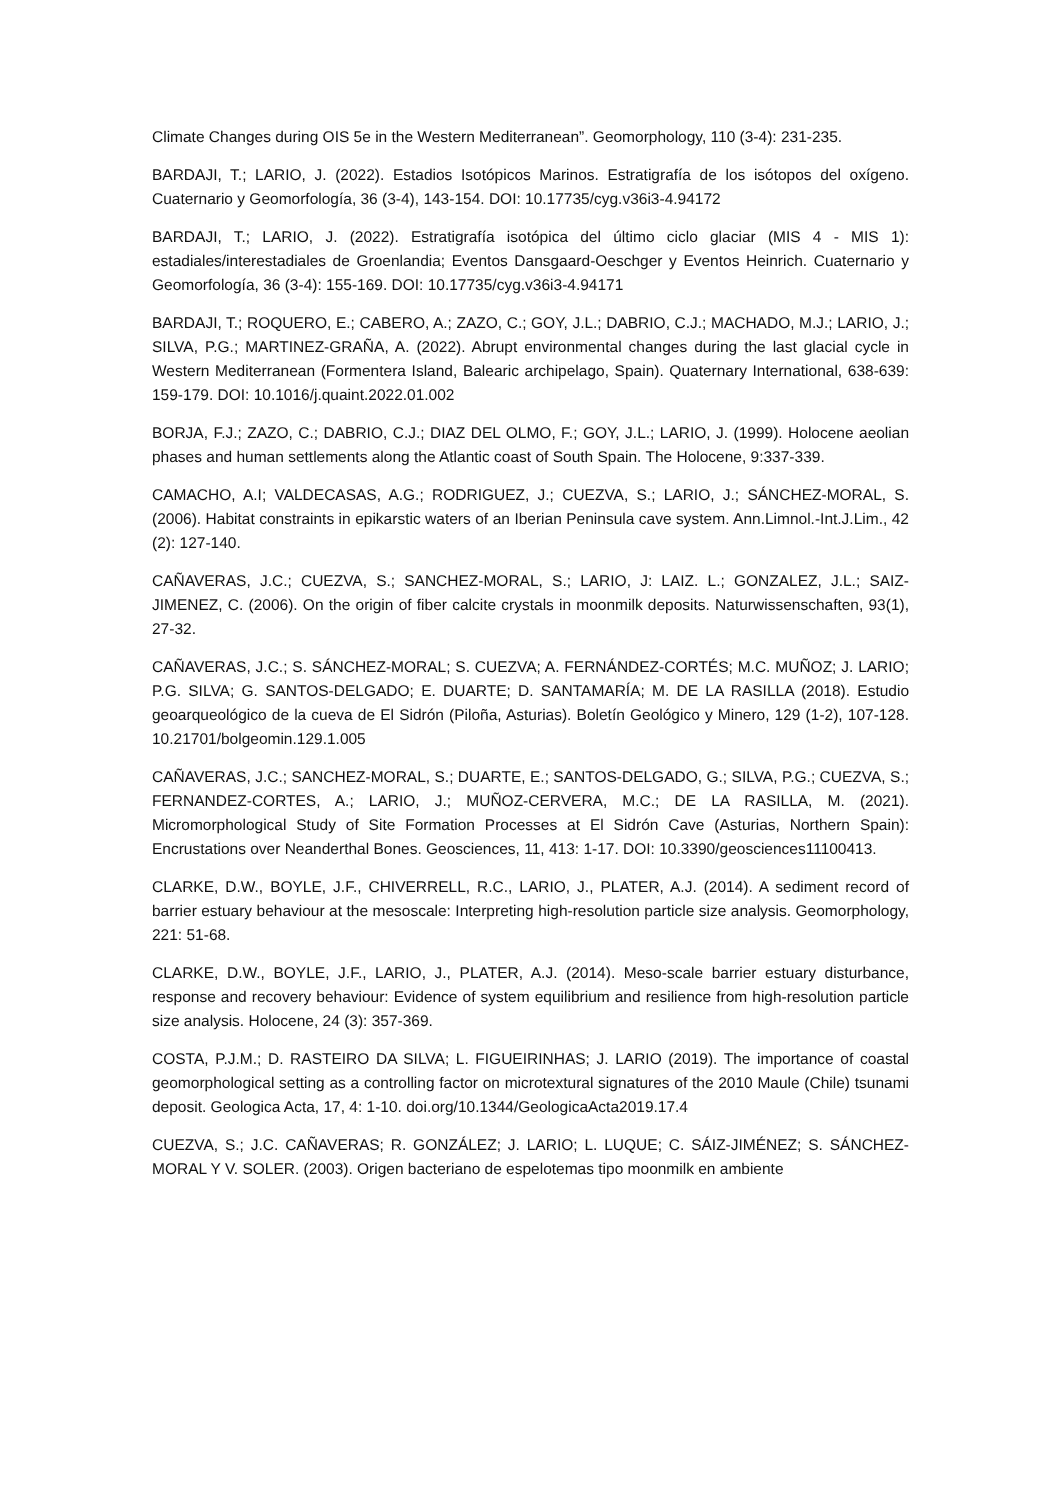Climate Changes during OIS 5e in the Western Mediterranean”. Geomorphology, 110 (3-4): 231-235.
BARDAJI, T.; LARIO, J. (2022). Estadios Isotópicos Marinos. Estratigrafía de los isótopos del oxígeno. Cuaternario y Geomorfología, 36 (3-4), 143-154. DOI: 10.17735/cyg.v36i3-4.94172
BARDAJI, T.; LARIO, J. (2022). Estratigrafía isotópica del último ciclo glaciar (MIS 4 - MIS 1): estadiales/interestadiales de Groenlandia; Eventos Dansgaard-Oeschger y Eventos Heinrich. Cuaternario y Geomorfología, 36 (3-4): 155-169. DOI: 10.17735/cyg.v36i3-4.94171
BARDAJI, T.; ROQUERO, E.; CABERO, A.; ZAZO, C.; GOY, J.L.; DABRIO, C.J.; MACHADO, M.J.; LARIO, J.; SILVA, P.G.; MARTINEZ-GRAÑA, A. (2022). Abrupt environmental changes during the last glacial cycle in Western Mediterranean (Formentera Island, Balearic archipelago, Spain). Quaternary International, 638-639: 159-179. DOI: 10.1016/j.quaint.2022.01.002
BORJA, F.J.; ZAZO, C.; DABRIO, C.J.; DIAZ DEL OLMO, F.; GOY, J.L.; LARIO, J. (1999). Holocene aeolian phases and human settlements along the Atlantic coast of South Spain. The Holocene, 9:337-339.
CAMACHO, A.I; VALDECASAS, A.G.; RODRIGUEZ, J.; CUEZVA, S.; LARIO, J.; SÁNCHEZ-MORAL, S. (2006). Habitat constraints in epikarstic waters of an Iberian Peninsula cave system. Ann.Limnol.-Int.J.Lim., 42 (2): 127-140.
CAÑAVERAS, J.C.; CUEZVA, S.; SANCHEZ-MORAL, S.; LARIO, J: LAIZ. L.; GONZALEZ, J.L.; SAIZ-JIMENEZ, C. (2006). On the origin of fiber calcite crystals in moonmilk deposits. Naturwissenschaften, 93(1), 27-32.
CAÑAVERAS, J.C.; S. SÁNCHEZ-MORAL; S. CUEZVA; A. FERNÁNDEZ-CORTÉS; M.C. MUÑOZ; J. LARIO; P.G. SILVA; G. SANTOS-DELGADO; E. DUARTE; D. SANTAMARÍA; M. DE LA RASILLA (2018). Estudio geoarqueológico de la cueva de El Sidrón (Piloña, Asturias). Boletín Geológico y Minero, 129 (1-2), 107-128. 10.21701/bolgeomin.129.1.005
CAÑAVERAS, J.C.; SANCHEZ-MORAL, S.; DUARTE, E.; SANTOS-DELGADO, G.; SILVA, P.G.; CUEZVA, S.; FERNANDEZ-CORTES, A.; LARIO, J.; MUÑOZ-CERVERA, M.C.; DE LA RASILLA, M. (2021). Micromorphological Study of Site Formation Processes at El Sidrón Cave (Asturias, Northern Spain): Encrustations over Neanderthal Bones. Geosciences, 11, 413: 1-17. DOI: 10.3390/geosciences11100413.
CLARKE, D.W., BOYLE, J.F., CHIVERRELL, R.C., LARIO, J., PLATER, A.J. (2014). A sediment record of barrier estuary behaviour at the mesoscale: Interpreting high-resolution particle size analysis. Geomorphology, 221: 51-68.
CLARKE, D.W., BOYLE, J.F., LARIO, J., PLATER, A.J. (2014). Meso-scale barrier estuary disturbance, response and recovery behaviour: Evidence of system equilibrium and resilience from high-resolution particle size analysis. Holocene, 24 (3): 357-369.
COSTA, P.J.M.; D. RASTEIRO DA SILVA; L. FIGUEIRINHAS; J. LARIO (2019). The importance of coastal geomorphological setting as a controlling factor on microtextural signatures of the 2010 Maule (Chile) tsunami deposit. Geologica Acta, 17, 4: 1-10. doi.org/10.1344/GeologicaActa2019.17.4
CUEZVA, S.; J.C. CAÑAVERAS; R. GONZÁLEZ; J. LARIO; L. LUQUE; C. SÁIZ-JIMÉNEZ; S. SÁNCHEZ-MORAL Y V. SOLER. (2003). Origen bacteriano de espelotemas tipo moonmilk en ambiente